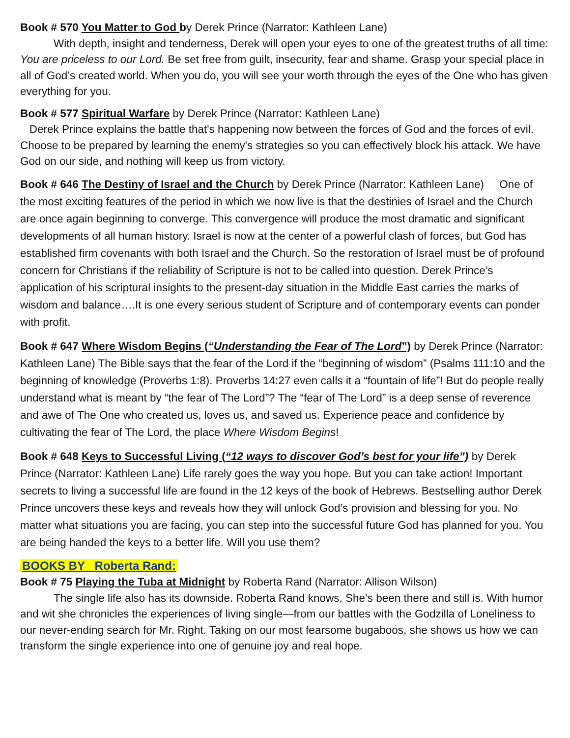Book # 570 You Matter to God by Derek Prince (Narrator: Kathleen Lane)
With depth, insight and tenderness, Derek will open your eyes to one of the greatest truths of all time: You are priceless to our Lord. Be set free from guilt, insecurity, fear and shame. Grasp your special place in all of God’s created world. When you do, you will see your worth through the eyes of the One who has given everything for you.
Book # 577 Spiritual Warfare by Derek Prince (Narrator: Kathleen Lane)
Derek Prince explains the battle that's happening now between the forces of God and the forces of evil. Choose to be prepared by learning the enemy's strategies so you can effectively block his attack. We have God on our side, and nothing will keep us from victory.
Book # 646 The Destiny of Israel and the Church by Derek Prince (Narrator: Kathleen Lane) One of the most exciting features of the period in which we now live is that the destinies of Israel and the Church are once again beginning to converge. This convergence will produce the most dramatic and significant developments of all human history. Israel is now at the center of a powerful clash of forces, but God has established firm covenants with both Israel and the Church. So the restoration of Israel must be of profound concern for Christians if the reliability of Scripture is not to be called into question. Derek Prince’s application of his scriptural insights to the present-day situation in the Middle East carries the marks of wisdom and balance….It is one every serious student of Scripture and of contemporary events can ponder with profit.
Book # 647 Where Wisdom Begins (“Understanding the Fear of The Lord”) by Derek Prince (Narrator: Kathleen Lane) The Bible says that the fear of the Lord if the “beginning of wisdom” (Psalms 111:10 and the beginning of knowledge (Proverbs 1:8). Proverbs 14:27 even calls it a “fountain of life”! But do people really understand what is meant by “the fear of The Lord”? The “fear of The Lord” is a deep sense of reverence and awe of The One who created us, loves us, and saved us. Experience peace and confidence by cultivating the fear of The Lord, the place Where Wisdom Begins!
Book # 648 Keys to Successful Living (“12 ways to discover God’s best for your life”) by Derek Prince (Narrator: Kathleen Lane) Life rarely goes the way you hope. But you can take action! Important secrets to living a successful life are found in the 12 keys of the book of Hebrews. Bestselling author Derek Prince uncovers these keys and reveals how they will unlock God’s provision and blessing for you. No matter what situations you are facing, you can step into the successful future God has planned for you. You are being handed the keys to a better life. Will you use them?
BOOKS BY Roberta Rand:
Book # 75 Playing the Tuba at Midnight by Roberta Rand (Narrator: Allison Wilson)
The single life also has its downside. Roberta Rand knows. She’s been there and still is. With humor and wit she chronicles the experiences of living single—from our battles with the Godzilla of Loneliness to our never-ending search for Mr. Right. Taking on our most fearsome bugaboos, she shows us how we can transform the single experience into one of genuine joy and real hope.